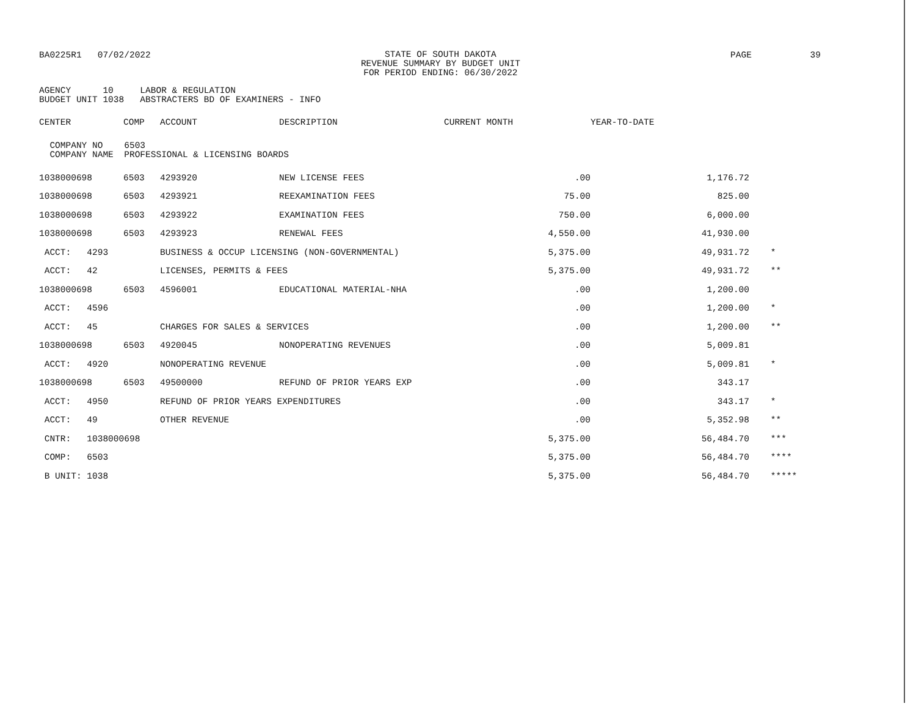BA0225R1 07/02/2022
STATE OF SOUTH DAKOTA
REVENUE SUMMARY BY BUDGET UNIT
FOR PERIOD ENDING: 06/30/2022
PAGE 39
AGENCY      10     LABOR & REGULATION
BUDGET UNIT 1038   ABSTRACTERS BD OF EXAMINERS - INFO
| CENTER | COMP | ACCOUNT | DESCRIPTION | CURRENT MONTH | YEAR-TO-DATE | |
| --- | --- | --- | --- | --- | --- | --- |
| COMPANY NO 6503 COMPANY NAME PROFESSIONAL & LICENSING BOARDS | | | | | | |
| 1038000698 | 6503 | 4293920 | NEW LICENSE FEES | .00 | 1,176.72 | |
| 1038000698 | 6503 | 4293921 | REEXAMINATION FEES | 75.00 | 825.00 | |
| 1038000698 | 6503 | 4293922 | EXAMINATION FEES | 750.00 | 6,000.00 | |
| 1038000698 | 6503 | 4293923 | RENEWAL FEES | 4,550.00 | 41,930.00 | |
| ACCT: 4293 | | BUSINESS & OCCUP LICENSING (NON-GOVERNMENTAL) | | 5,375.00 | 49,931.72 | * |
| ACCT: 42 | | LICENSES, PERMITS & FEES | | 5,375.00 | 49,931.72 | ** |
| 1038000698 | 6503 | 4596001 | EDUCATIONAL MATERIAL-NHA | .00 | 1,200.00 | |
| ACCT: 4596 | | | | .00 | 1,200.00 | * |
| ACCT: 45 | | CHARGES FOR SALES & SERVICES | | .00 | 1,200.00 | ** |
| 1038000698 | 6503 | 4920045 | NONOPERATING REVENUES | .00 | 5,009.81 | |
| ACCT: 4920 | | NONOPERATING REVENUE | | .00 | 5,009.81 | * |
| 1038000698 | 6503 | 49500000 | REFUND OF PRIOR YEARS EXP | .00 | 343.17 | |
| ACCT: 4950 | | REFUND OF PRIOR YEARS EXPENDITURES | | .00 | 343.17 | * |
| ACCT: 49 | | OTHER REVENUE | | .00 | 5,352.98 | ** |
| CNTR: 1038000698 | | | | 5,375.00 | 56,484.70 | *** |
| COMP: 6503 | | | | 5,375.00 | 56,484.70 | **** |
| B UNIT: 1038 | | | | 5,375.00 | 56,484.70 | ***** |